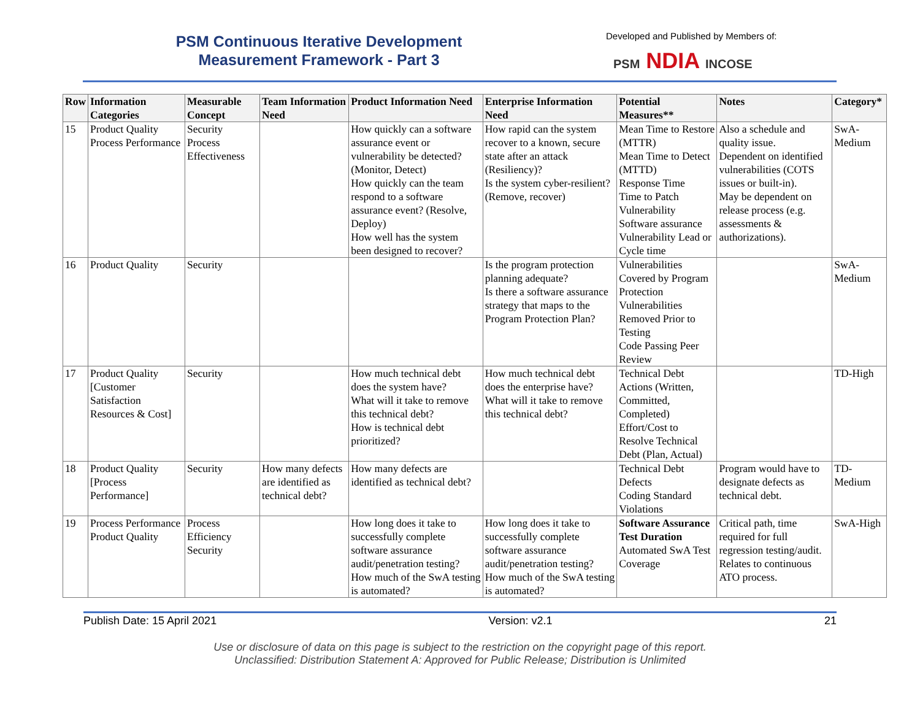PSM Continuous Iterative Development
Measurement Framework - Part 3
Developed and Published by Members of:
PSM NDIA INCOSE
| Row | Information Categories | Measurable Concept | Team Information Need | Product Information Need | Enterprise Information Need | Potential Measures** | Notes | Category* |
| --- | --- | --- | --- | --- | --- | --- | --- | --- |
| 15 | Product Quality Process Performance | Security Process Effectiveness | | How quickly can a software assurance event or vulnerability be detected? (Monitor, Detect) How quickly can the team respond to a software assurance event? (Resolve, Deploy) How well has the system been designed to recover? | How rapid can the system recover to a known, secure state after an attack (Resiliency)? Is the system cyber-resilient? (Remove, recover) | Mean Time to Restore (MTTR) Mean Time to Detect (MTTD) Response Time Time to Patch Vulnerability Software assurance Vulnerability Lead or Cycle time | Also a schedule and quality issue. Dependent on identified vulnerabilities (COTS issues or built-in). May be dependent on release process (e.g. assessments & authorizations). | SwA-Medium |
| 16 | Product Quality | Security | | | Is the program protection planning adequate? Is there a software assurance strategy that maps to the Program Protection Plan? | Vulnerabilities Covered by Program Protection Vulnerabilities Removed Prior to Testing Code Passing Peer Review | | SwA-Medium |
| 17 | Product Quality [Customer Satisfaction Resources & Cost] | Security | | How much technical debt does the system have? What will it take to remove this technical debt? How is technical debt prioritized? | How much technical debt does the enterprise have? What will it take to remove this technical debt? | Technical Debt Actions (Written, Committed, Completed) Effort/Cost to Resolve Technical Debt (Plan, Actual) | | TD-High |
| 18 | Product Quality [Process Performance] | Security | How many defects are identified as technical debt? | How many defects are identified as technical debt? | | Technical Debt Defects Coding Standard Violations | Program would have to designate defects as technical debt. | TD-Medium |
| 19 | Process Performance Product Quality | Process Efficiency Security | | How long does it take to successfully complete software assurance audit/penetration testing? How much of the SwA testing is automated? | How long does it take to successfully complete software assurance audit/penetration testing? How much of the SwA testing is automated? | Software Assurance Test Duration Automated SwA Test Coverage | Critical path, time required for full regression testing/audit. Relates to continuous ATO process. | SwA-High |
Publish Date: 15 April 2021 Version: v2.1 21
Use or disclosure of data on this page is subject to the restriction on the copyright page of this report.
Unclassified: Distribution Statement A: Approved for Public Release; Distribution is Unlimited